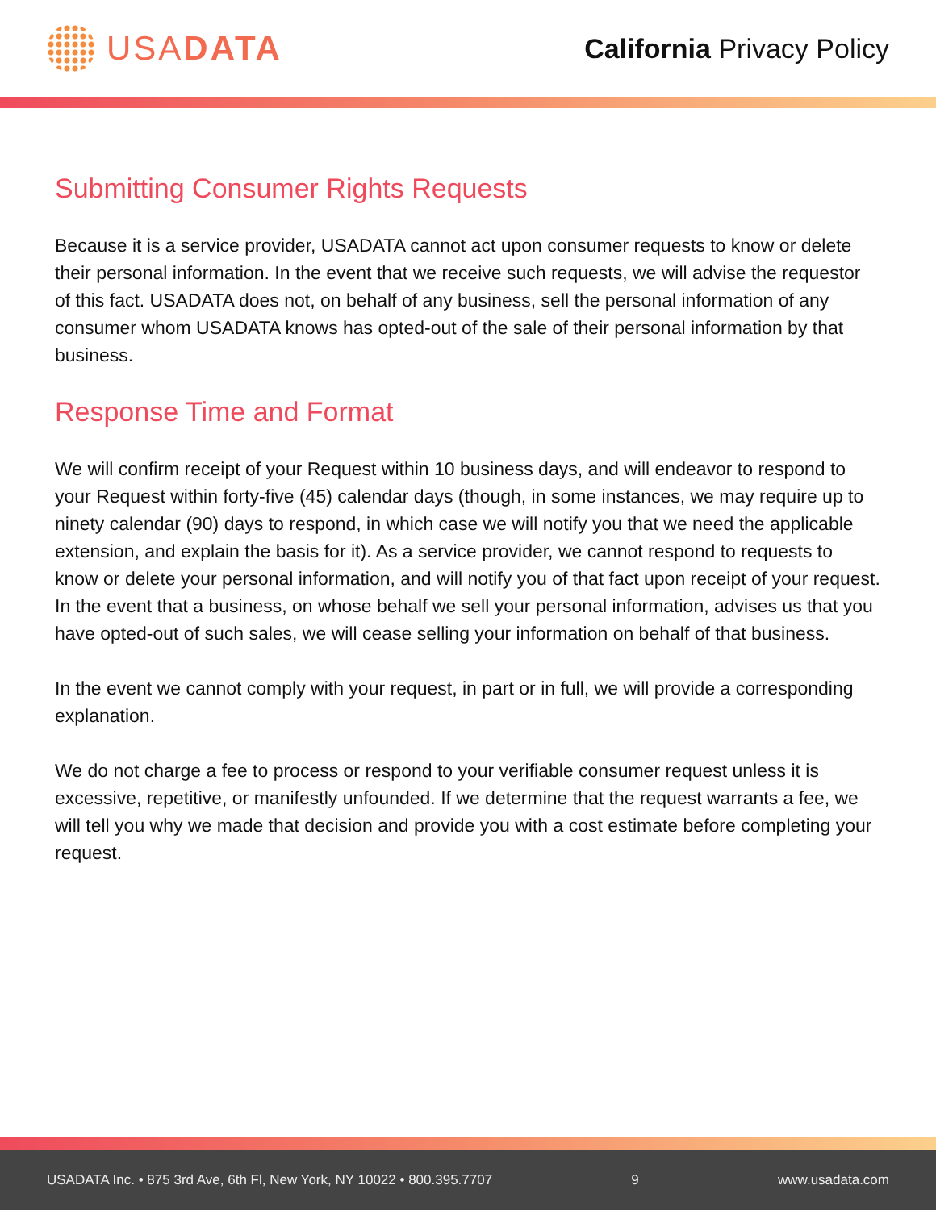USADATA
California Privacy Policy
Submitting Consumer Rights Requests
Because it is a service provider, USADATA cannot act upon consumer requests to know or delete their personal information. In the event that we receive such requests, we will advise the requestor of this fact. USADATA does not, on behalf of any business, sell the personal information of any consumer whom USADATA knows has opted-out of the sale of their personal information by that business.
Response Time and Format
We will confirm receipt of your Request within 10 business days, and will endeavor to respond to your Request within forty-five (45) calendar days (though, in some instances, we may require up to ninety calendar (90) days to respond, in which case we will notify you that we need the applicable extension, and explain the basis for it). As a service provider, we cannot respond to requests to know or delete your personal information, and will notify you of that fact upon receipt of your request. In the event that a business, on whose behalf we sell your personal information, advises us that you have opted-out of such sales, we will cease selling your information on behalf of that business.
In the event we cannot comply with your request, in part or in full, we will provide a corresponding explanation.
We do not charge a fee to process or respond to your verifiable consumer request unless it is excessive, repetitive, or manifestly unfounded. If we determine that the request warrants a fee, we will tell you why we made that decision and provide you with a cost estimate before completing your request.
USADATA Inc. • 875 3rd Ave, 6th Fl, New York, NY 10022 • 800.395.7707 9 www.usadata.com